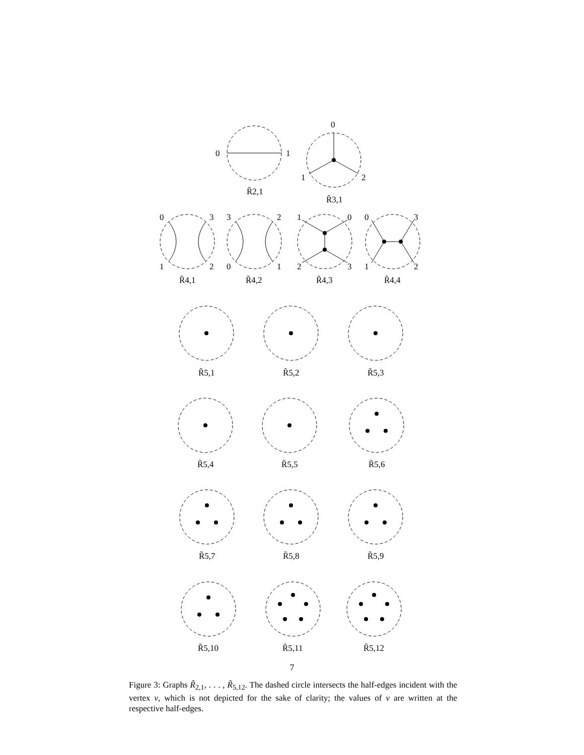0
1
R̃2,1
0
1
2
R̃3,1
0
3
1
2
R̃4,1
3
2
0
1
R̃4,2
1
0
2
3
R̃4,3
0
3
1
2
R̃4,4
R̃5,1
R̃5,2
R̃5,3
R̃5,4
R̃5,5
R̃5,6
R̃5,7
R̃5,8
R̃5,9
R̃5,10
R̃5,11
R̃5,12
7
Figure 3: Graphs R̃<sub>2,1</sub>, . . . , R̃<sub>5,12</sub>. The dashed circle intersects the half-edges incident with the vertex v, which is not depicted for the sake of clarity; the values of ν are written at the respective half-edges.